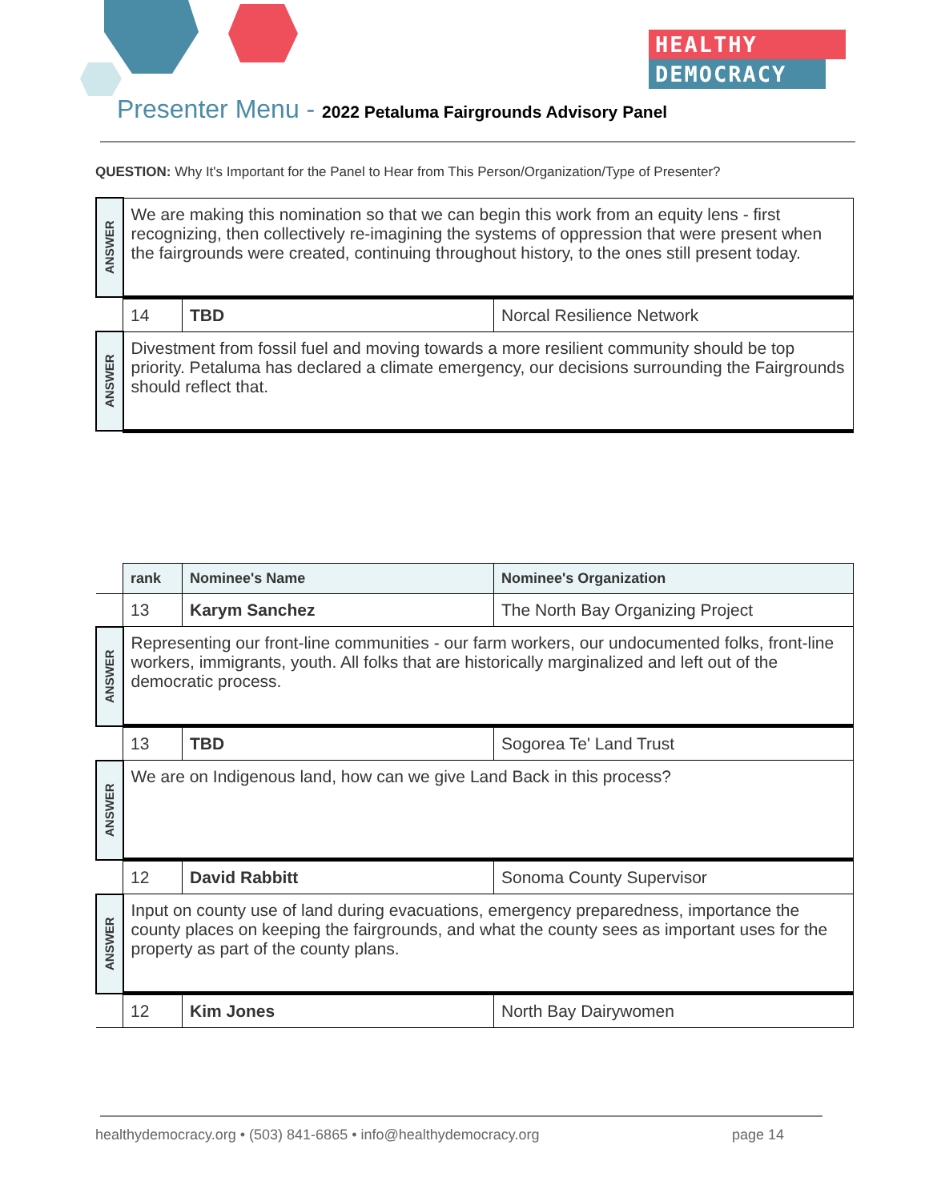HEALTHY
DEMOCRACY
Presenter Menu - 2022 Petaluma Fairgrounds Advisory Panel
QUESTION: Why It's Important for the Panel to Hear from This Person/Organization/Type of Presenter?
| ANSWER | We are making this nomination so that we can begin this work from an equity lens - first recognizing, then collectively re-imagining the systems of oppression that were present when the fairgrounds were created, continuing throughout history, to the ones still present today. | | |
| | 14 | TBD | Norcal Resilience Network |
| ANSWER | Divestment from fossil fuel and moving towards a more resilient community should be top priority. Petaluma has declared a climate emergency, our decisions surrounding the Fairgrounds should reflect that. | | |
| | rank | Nominee's Name | Nominee's Organization |
| | 13 | Karym Sanchez | The North Bay Organizing Project |
| ANSWER | Representing our front-line communities - our farm workers, our undocumented folks, front-line workers, immigrants, youth. All folks that are historically marginalized and left out of the democratic process. | | |
| | 13 | TBD | Sogorea Te' Land Trust |
| ANSWER | We are on Indigenous land, how can we give Land Back in this process? | | |
| | 12 | David Rabbitt | Sonoma County Supervisor |
| ANSWER | Input on county use of land during evacuations, emergency preparedness, importance the county places on keeping the fairgrounds, and what the county sees as important uses for the property as part of the county plans. | | |
| | 12 | Kim Jones | North Bay Dairywomen |
healthydemocracy.org • (503) 841-6865 • info@healthydemocracy.org page 14